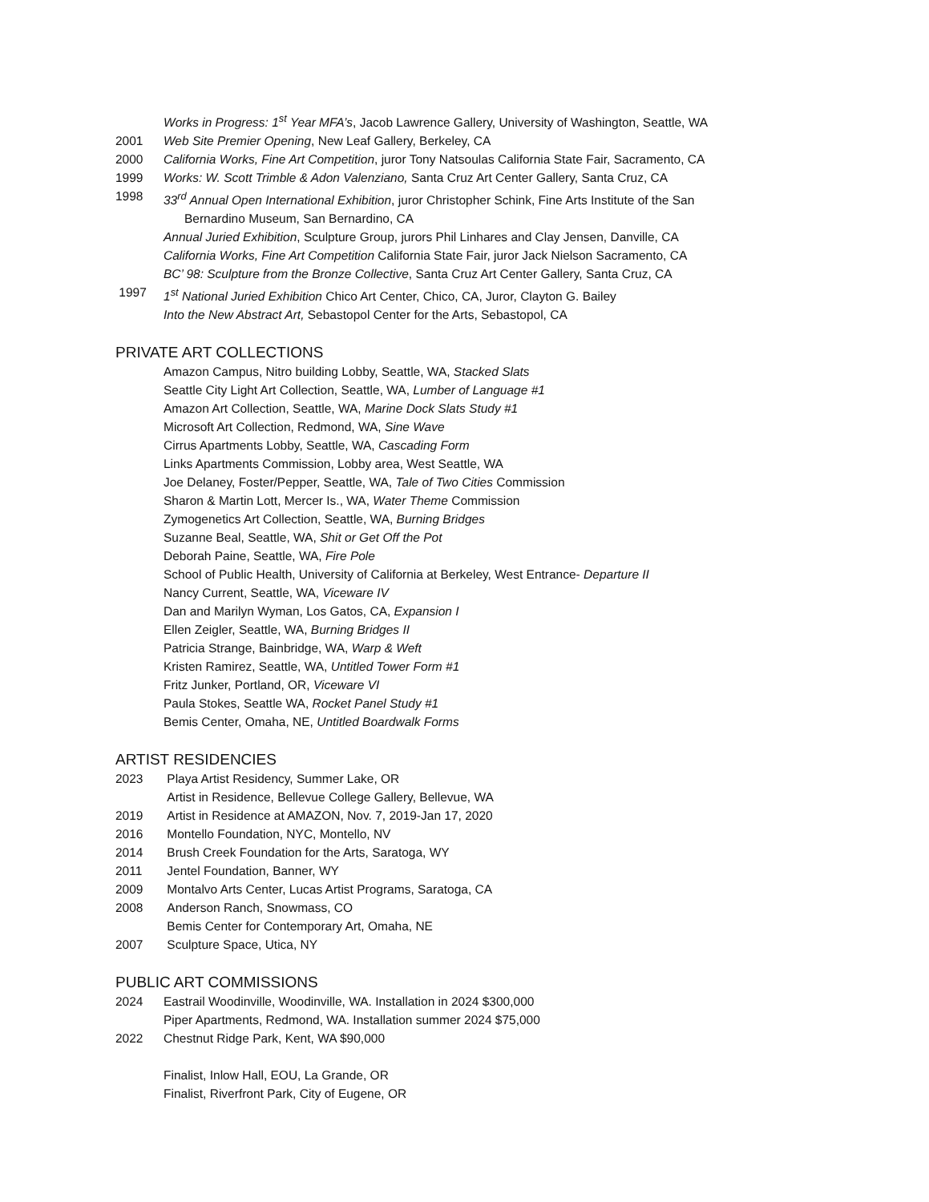Works in Progress: 1<sup>st</sup> Year MFA’s, Jacob Lawrence Gallery, University of Washington, Seattle, WA
2001 Web Site Premier Opening, New Leaf Gallery, Berkeley, CA
2000 California Works, Fine Art Competition, juror Tony Natsoulas California State Fair, Sacramento, CA
1999 Works: W. Scott Trimble & Adon Valenziano, Santa Cruz Art Center Gallery, Santa Cruz, CA
1998 33<sup>rd</sup> Annual Open International Exhibition, juror Christopher Schink, Fine Arts Institute of the San
Bernardino Museum, San Bernardino, CA
Annual Juried Exhibition, Sculpture Group, jurors Phil Linhares and Clay Jensen, Danville, CA
California Works, Fine Art Competition California State Fair, juror Jack Nielson Sacramento, CA
BC’ 98: Sculpture from the Bronze Collective, Santa Cruz Art Center Gallery, Santa Cruz, CA
1997 1<sup>st</sup> National Juried Exhibition Chico Art Center, Chico, CA, Juror, Clayton G. Bailey
Into the New Abstract Art, Sebastopol Center for the Arts, Sebastopol, CA
PRIVATE ART COLLECTIONS
Amazon Campus, Nitro building Lobby, Seattle, WA, Stacked Slats
Seattle City Light Art Collection, Seattle, WA, Lumber of Language #1
Amazon Art Collection, Seattle, WA, Marine Dock Slats Study #1
Microsoft Art Collection, Redmond, WA, Sine Wave
Cirrus Apartments Lobby, Seattle, WA, Cascading Form
Links Apartments Commission, Lobby area, West Seattle, WA
Joe Delaney, Foster/Pepper, Seattle, WA, Tale of Two Cities Commission
Sharon & Martin Lott, Mercer Is., WA, Water Theme Commission
Zymogenetics Art Collection, Seattle, WA, Burning Bridges
Suzanne Beal, Seattle, WA, Shit or Get Off the Pot
Deborah Paine, Seattle, WA, Fire Pole
School of Public Health, University of California at Berkeley, West Entrance- Departure II
Nancy Current, Seattle, WA, Viceware IV
Dan and Marilyn Wyman, Los Gatos, CA, Expansion I
Ellen Zeigler, Seattle, WA, Burning Bridges II
Patricia Strange, Bainbridge, WA, Warp & Weft
Kristen Ramirez, Seattle, WA, Untitled Tower Form #1
Fritz Junker, Portland, OR, Viceware VI
Paula Stokes, Seattle WA, Rocket Panel Study #1
Bemis Center, Omaha, NE, Untitled Boardwalk Forms
ARTIST RESIDENCIES
2023 Playa Artist Residency, Summer Lake, OR
Artist in Residence, Bellevue College Gallery, Bellevue, WA
2019 Artist in Residence at AMAZON, Nov. 7, 2019-Jan 17, 2020
2016 Montello Foundation, NYC, Montello, NV
2014 Brush Creek Foundation for the Arts, Saratoga, WY
2011 Jentel Foundation, Banner, WY
2009 Montalvo Arts Center, Lucas Artist Programs, Saratoga, CA
2008 Anderson Ranch, Snowmass, CO
Bemis Center for Contemporary Art, Omaha, NE
2007 Sculpture Space, Utica, NY
PUBLIC ART COMMISSIONS
2024 Eastrail Woodinville, Woodinville, WA. Installation in 2024 $300,000
Piper Apartments, Redmond, WA. Installation summer 2024 $75,000
2022 Chestnut Ridge Park, Kent, WA $90,000
Finalist, Inlow Hall, EOU, La Grande, OR
Finalist, Riverfront Park, City of Eugene, OR